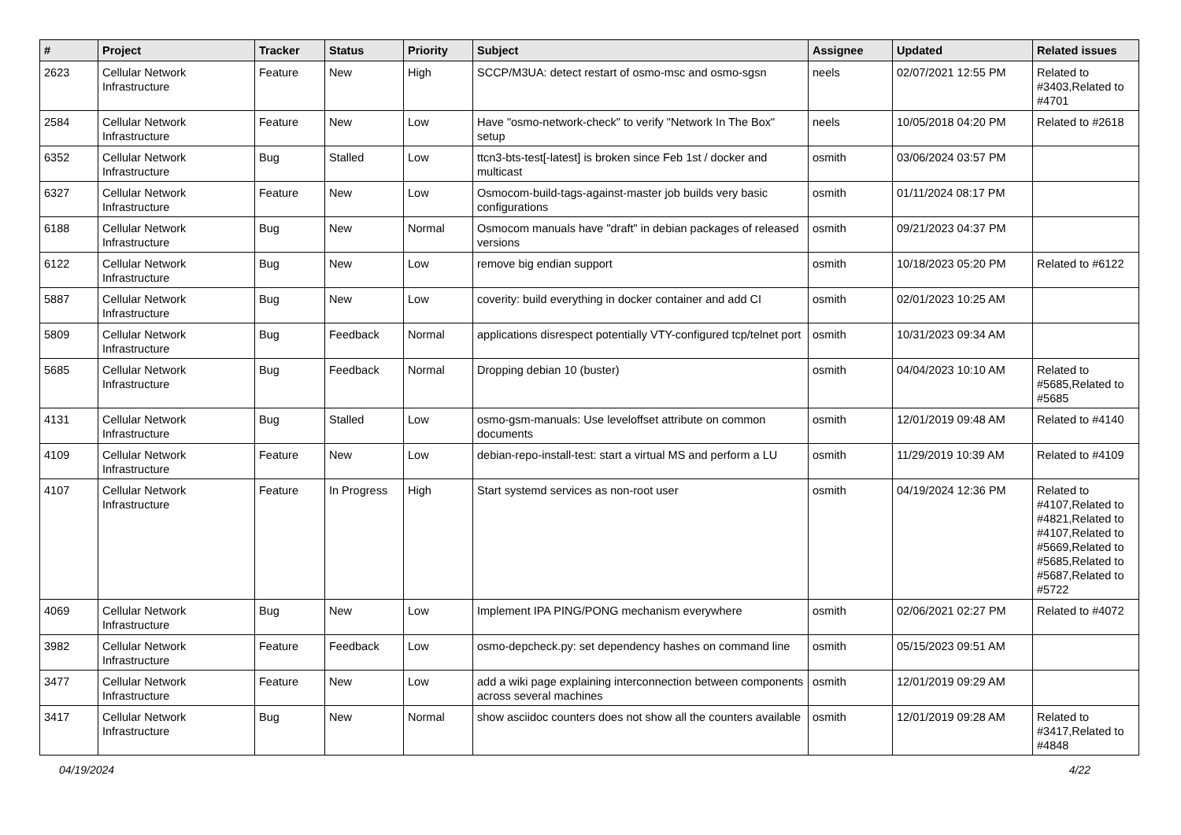| # | Project | Tracker | Status | Priority | Subject | Assignee | Updated | Related issues |
| --- | --- | --- | --- | --- | --- | --- | --- | --- |
| 2623 | Cellular Network Infrastructure | Feature | New | High | SCCP/M3UA: detect restart of osmo-msc and osmo-sgsn | neels | 02/07/2021 12:55 PM | Related to #3403,Related to #4701 |
| 2584 | Cellular Network Infrastructure | Feature | New | Low | Have "osmo-network-check" to verify "Network In The Box" setup | neels | 10/05/2018 04:20 PM | Related to #2618 |
| 6352 | Cellular Network Infrastructure | Bug | Stalled | Low | ttcn3-bts-test[-latest] is broken since Feb 1st / docker and multicast | osmith | 03/06/2024 03:57 PM | |
| 6327 | Cellular Network Infrastructure | Feature | New | Low | Osmocom-build-tags-against-master job builds very basic configurations | osmith | 01/11/2024 08:17 PM | |
| 6188 | Cellular Network Infrastructure | Bug | New | Normal | Osmocom manuals have "draft" in debian packages of released versions | osmith | 09/21/2023 04:37 PM | |
| 6122 | Cellular Network Infrastructure | Bug | New | Low | remove big endian support | osmith | 10/18/2023 05:20 PM | Related to #6122 |
| 5887 | Cellular Network Infrastructure | Bug | New | Low | coverity: build everything in docker container and add CI | osmith | 02/01/2023 10:25 AM | |
| 5809 | Cellular Network Infrastructure | Bug | Feedback | Normal | applications disrespect potentially VTY-configured tcp/telnet port | osmith | 10/31/2023 09:34 AM | |
| 5685 | Cellular Network Infrastructure | Bug | Feedback | Normal | Dropping debian 10 (buster) | osmith | 04/04/2023 10:10 AM | Related to #5685,Related to #5685 |
| 4131 | Cellular Network Infrastructure | Bug | Stalled | Low | osmo-gsm-manuals: Use leveloffset attribute on common documents | osmith | 12/01/2019 09:48 AM | Related to #4140 |
| 4109 | Cellular Network Infrastructure | Feature | New | Low | debian-repo-install-test: start a virtual MS and perform a LU | osmith | 11/29/2019 10:39 AM | Related to #4109 |
| 4107 | Cellular Network Infrastructure | Feature | In Progress | High | Start systemd services as non-root user | osmith | 04/19/2024 12:36 PM | Related to #4107,Related to #4821,Related to #4107,Related to #5669,Related to #5685,Related to #5687,Related to #5722 |
| 4069 | Cellular Network Infrastructure | Bug | New | Low | Implement IPA PING/PONG mechanism everywhere | osmith | 02/06/2021 02:27 PM | Related to #4072 |
| 3982 | Cellular Network Infrastructure | Feature | Feedback | Low | osmo-depcheck.py: set dependency hashes on command line | osmith | 05/15/2023 09:51 AM | |
| 3477 | Cellular Network Infrastructure | Feature | New | Low | add a wiki page explaining interconnection between components across several machines | osmith | 12/01/2019 09:29 AM | |
| 3417 | Cellular Network Infrastructure | Bug | New | Normal | show asciidoc counters does not show all the counters available | osmith | 12/01/2019 09:28 AM | Related to #3417,Related to #4848 |
04/19/2024 4/22